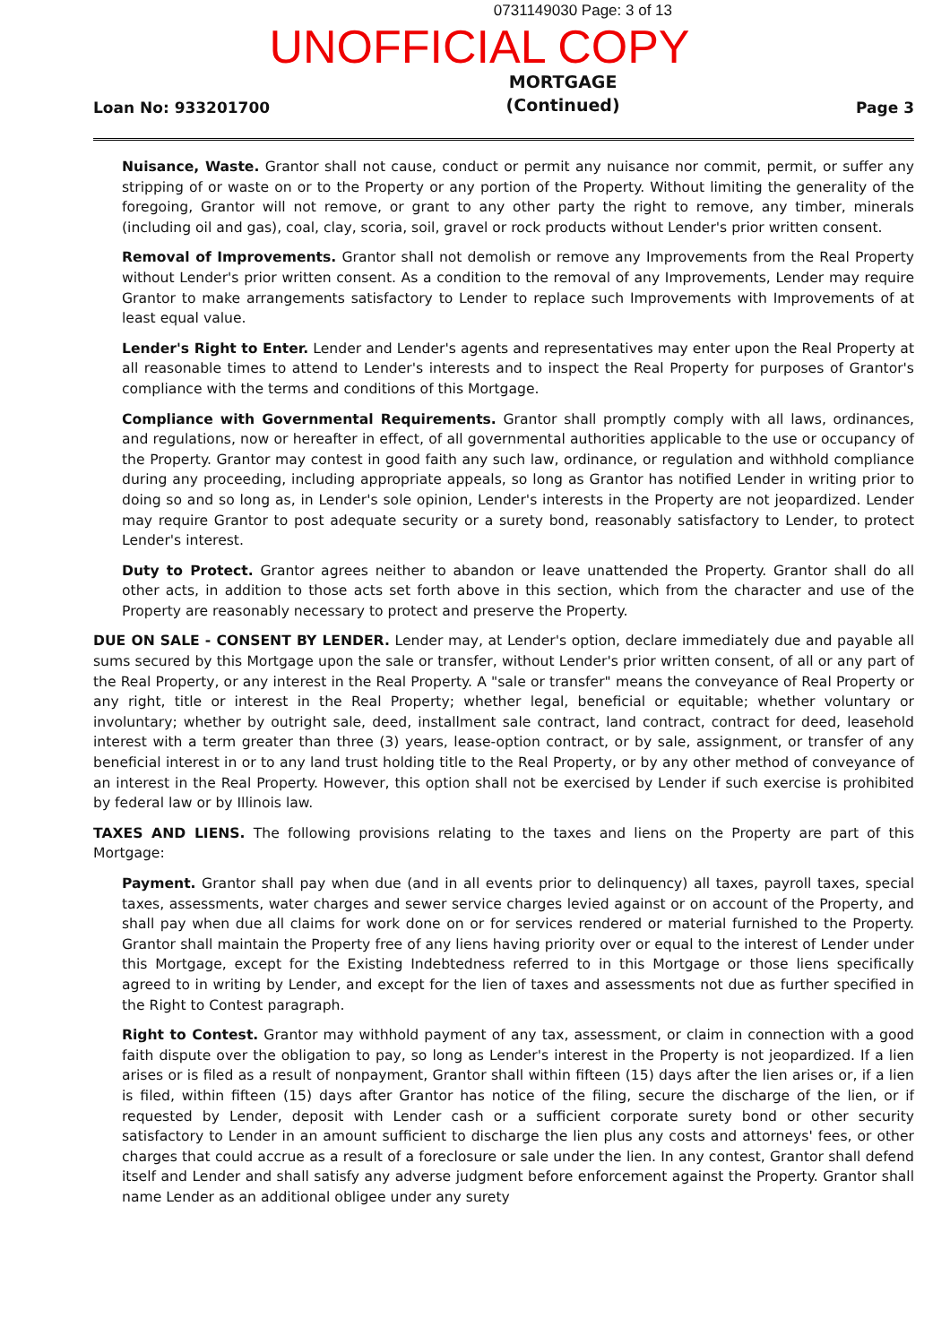0731149030 Page: 3 of 13
UNOFFICIAL COPY
Loan No: 933201700 MORTGAGE
(Continued) Page 3
Nuisance, Waste. Grantor shall not cause, conduct or permit any nuisance nor commit, permit, or suffer any stripping of or waste on or to the Property or any portion of the Property. Without limiting the generality of the foregoing, Grantor will not remove, or grant to any other party the right to remove, any timber, minerals (including oil and gas), coal, clay, scoria, soil, gravel or rock products without Lender's prior written consent.
Removal of Improvements. Grantor shall not demolish or remove any Improvements from the Real Property without Lender's prior written consent. As a condition to the removal of any Improvements, Lender may require Grantor to make arrangements satisfactory to Lender to replace such Improvements with Improvements of at least equal value.
Lender's Right to Enter. Lender and Lender's agents and representatives may enter upon the Real Property at all reasonable times to attend to Lender's interests and to inspect the Real Property for purposes of Grantor's compliance with the terms and conditions of this Mortgage.
Compliance with Governmental Requirements. Grantor shall promptly comply with all laws, ordinances, and regulations, now or hereafter in effect, of all governmental authorities applicable to the use or occupancy of the Property. Grantor may contest in good faith any such law, ordinance, or regulation and withhold compliance during any proceeding, including appropriate appeals, so long as Grantor has notified Lender in writing prior to doing so and so long as, in Lender's sole opinion, Lender's interests in the Property are not jeopardized. Lender may require Grantor to post adequate security or a surety bond, reasonably satisfactory to Lender, to protect Lender's interest.
Duty to Protect. Grantor agrees neither to abandon or leave unattended the Property. Grantor shall do all other acts, in addition to those acts set forth above in this section, which from the character and use of the Property are reasonably necessary to protect and preserve the Property.
DUE ON SALE - CONSENT BY LENDER. Lender may, at Lender's option, declare immediately due and payable all sums secured by this Mortgage upon the sale or transfer, without Lender's prior written consent, of all or any part of the Real Property, or any interest in the Real Property. A "sale or transfer" means the conveyance of Real Property or any right, title or interest in the Real Property; whether legal, beneficial or equitable; whether voluntary or involuntary; whether by outright sale, deed, installment sale contract, land contract, contract for deed, leasehold interest with a term greater than three (3) years, lease-option contract, or by sale, assignment, or transfer of any beneficial interest in or to any land trust holding title to the Real Property, or by any other method of conveyance of an interest in the Real Property. However, this option shall not be exercised by Lender if such exercise is prohibited by federal law or by Illinois law.
TAXES AND LIENS. The following provisions relating to the taxes and liens on the Property are part of this Mortgage:
Payment. Grantor shall pay when due (and in all events prior to delinquency) all taxes, payroll taxes, special taxes, assessments, water charges and sewer service charges levied against or on account of the Property, and shall pay when due all claims for work done on or for services rendered or material furnished to the Property. Grantor shall maintain the Property free of any liens having priority over or equal to the interest of Lender under this Mortgage, except for the Existing Indebtedness referred to in this Mortgage or those liens specifically agreed to in writing by Lender, and except for the lien of taxes and assessments not due as further specified in the Right to Contest paragraph.
Right to Contest. Grantor may withhold payment of any tax, assessment, or claim in connection with a good faith dispute over the obligation to pay, so long as Lender's interest in the Property is not jeopardized. If a lien arises or is filed as a result of nonpayment, Grantor shall within fifteen (15) days after the lien arises or, if a lien is filed, within fifteen (15) days after Grantor has notice of the filing, secure the discharge of the lien, or if requested by Lender, deposit with Lender cash or a sufficient corporate surety bond or other security satisfactory to Lender in an amount sufficient to discharge the lien plus any costs and attorneys' fees, or other charges that could accrue as a result of a foreclosure or sale under the lien. In any contest, Grantor shall defend itself and Lender and shall satisfy any adverse judgment before enforcement against the Property. Grantor shall name Lender as an additional obligee under any surety